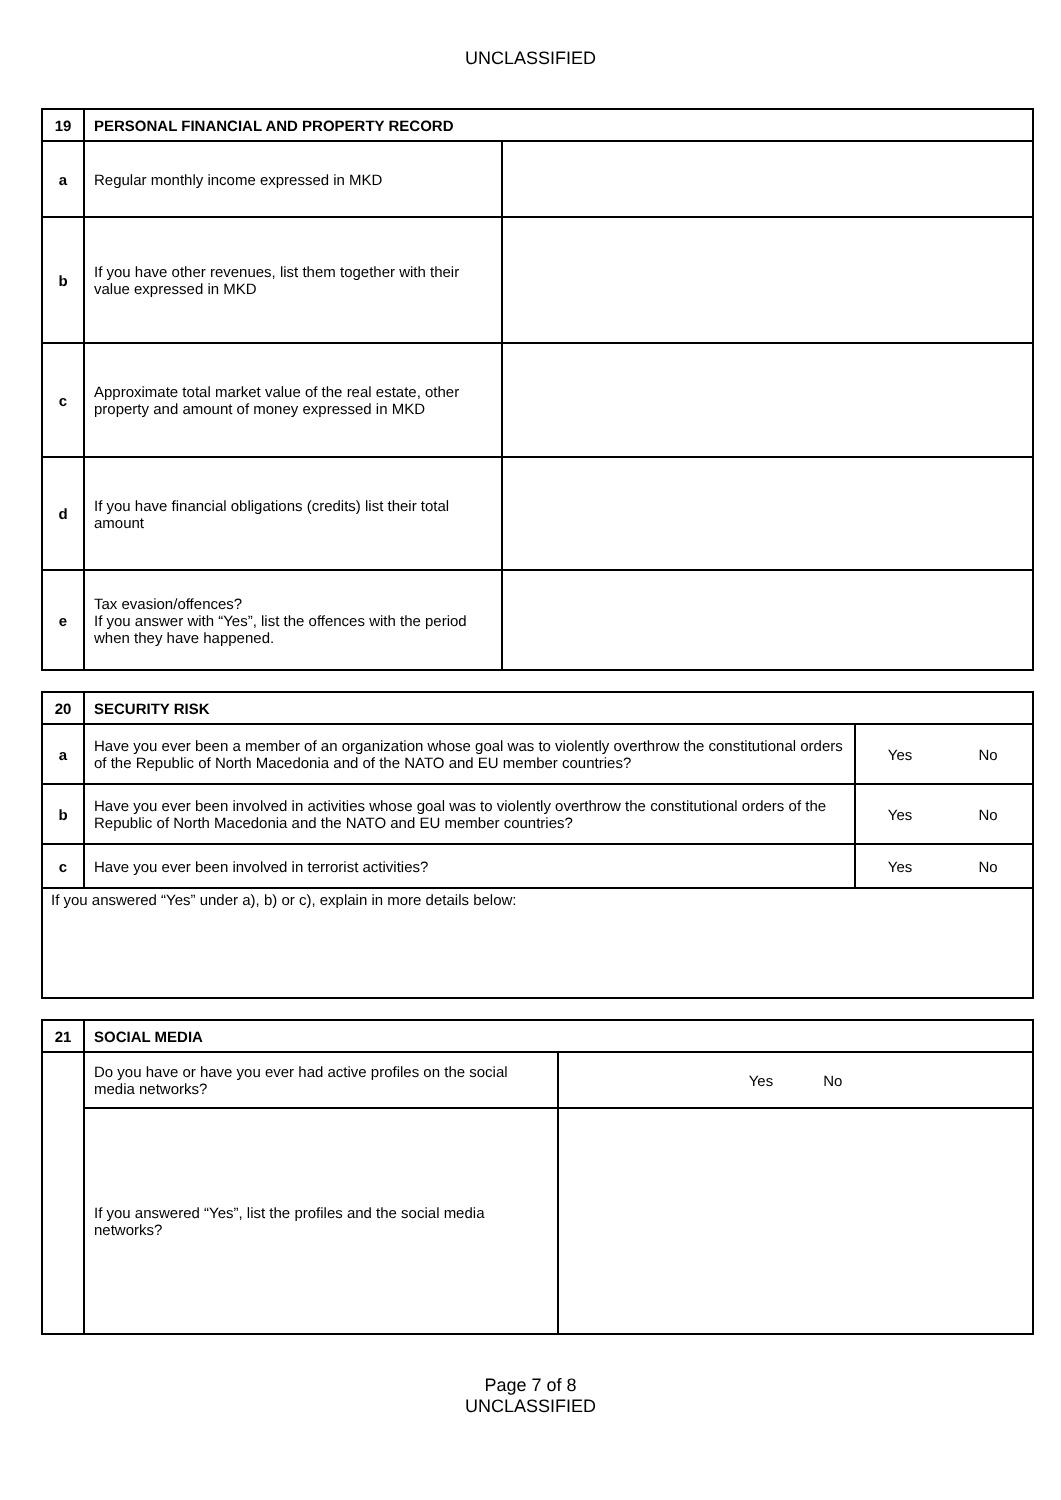UNCLASSIFIED
| 19 | PERSONAL FINANCIAL AND PROPERTY RECORD | |
| a | Regular monthly income expressed in MKD | |
| b | If you have other revenues, list them together with their value expressed in MKD | |
| c | Approximate total market value of the real estate, other property and amount of money expressed in MKD | |
| d | If you have financial obligations (credits) list their total amount | |
| e | Tax evasion/offences? If you answer with “Yes”, list the offences with the period when they have happened. | |
| 20 | SECURITY RISK | | |
| a | Have you ever been a member of an organization whose goal was to violently overthrow the constitutional orders of the Republic of North Macedonia and of the NATO and EU member countries? | Yes | No |
| b | Have you ever been involved in activities whose goal was to violently overthrow the constitutional orders of the Republic of North Macedonia and the NATO and EU member countries? | Yes | No |
| c | Have you ever been involved in terrorist activities? | Yes | No |
| If you answered “Yes” under a), b) or c), explain in more details below: | | | |
| 21 | SOCIAL MEDIA | |
| | Do you have or have you ever had active profiles on the social media networks? | Yes No |
| | If you answered “Yes”, list the profiles and the social media networks? | |
Page 7 of 8
UNCLASSIFIED